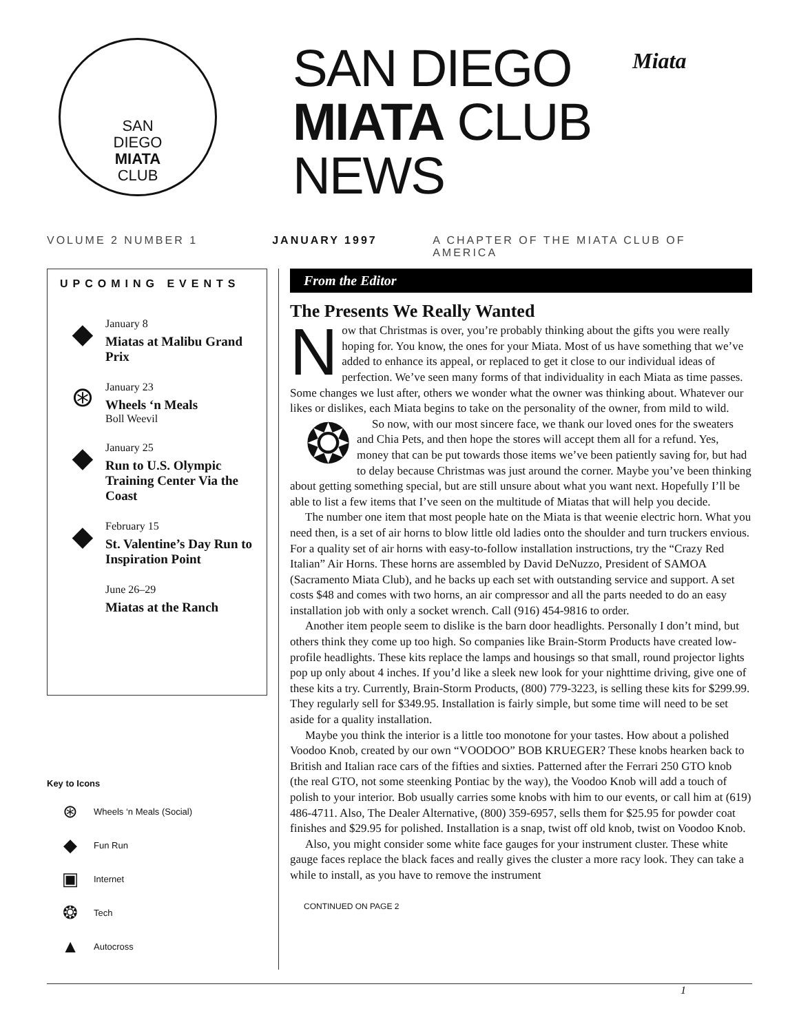SAN
DIEGO
MIATA
CLUB
SAN DIEGO
MIATA CLUB
NEWS
Miata
VOLUME 2 NUMBER 1 JANUARY 1997 A CHAPTER OF THE MIATA CLUB OF AMERICA
UPCOMING EVENTS
◆
January 8
Miatas at Malibu Grand Prix
⊛
January 23
Wheels ‘n Meals
Boll Weevil
◆
January 25
Run to U.S. Olympic Training Center Via the Coast
◆
February 15
St. Valentine’s Day Run to Inspiration Point
June 26–29
Miatas at the Ranch
Key to Icons
⊛ Wheels ‘n Meals (Social)
◆ Fun Run
▣ Internet
❂ Tech
▲ Autocross
From the Editor
The Presents We Really Wanted
Now that Christmas is over, you’re probably thinking about the gifts you were really hoping for. You know, the ones for your Miata. Most of us have something that we’ve added to enhance its appeal, or replaced to get it close to our individual ideas of perfection. We’ve seen many forms of that individuality in each Miata as time passes. Some changes we lust after, others we wonder what the owner was thinking about. Whatever our likes or dislikes, each Miata begins to take on the personality of the owner, from mild to wild.
❂ So now, with our most sincere face, we thank our loved ones for the sweaters and Chia Pets, and then hope the stores will accept them all for a refund. Yes, money that can be put towards those items we’ve been patiently saving for, but had to delay because Christmas was just around the corner. Maybe you’ve been thinking about getting something special, but are still unsure about what you want next. Hopefully I’ll be able to list a few items that I’ve seen on the multitude of Miatas that will help you decide.
The number one item that most people hate on the Miata is that weenie electric horn. What you need then, is a set of air horns to blow little old ladies onto the shoulder and turn truckers envious. For a quality set of air horns with easy-to-follow installation instructions, try the “Crazy Red Italian” Air Horns. These horns are assembled by David DeNuzzo, President of SAMOA (Sacramento Miata Club), and he backs up each set with outstanding service and support. A set costs $48 and comes with two horns, an air compressor and all the parts needed to do an easy installation job with only a socket wrench. Call (916) 454-9816 to order.
Another item people seem to dislike is the barn door headlights. Personally I don’t mind, but others think they come up too high. So companies like Brain-Storm Products have created low-profile headlights. These kits replace the lamps and housings so that small, round projector lights pop up only about 4 inches. If you’d like a sleek new look for your nighttime driving, give one of these kits a try. Currently, Brain-Storm Products, (800) 779-3223, is selling these kits for $299.99. They regularly sell for $349.95. Installation is fairly simple, but some time will need to be set aside for a quality installation.
Maybe you think the interior is a little too monotone for your tastes. How about a polished Voodoo Knob, created by our own “VOODOO” BOB KRUEGER? These knobs hearken back to British and Italian race cars of the fifties and sixties. Patterned after the Ferrari 250 GTO knob (the real GTO, not some steenking Pontiac by the way), the Voodoo Knob will add a touch of polish to your interior. Bob usually carries some knobs with him to our events, or call him at (619) 486-4711. Also, The Dealer Alternative, (800) 359-6957, sells them for $25.95 for powder coat finishes and $29.95 for polished. Installation is a snap, twist off old knob, twist on Voodoo Knob.
Also, you might consider some white face gauges for your instrument cluster. These white gauge faces replace the black faces and really gives the cluster a more racy look. They can take a while to install, as you have to remove the instrument
CONTINUED ON PAGE 2
1